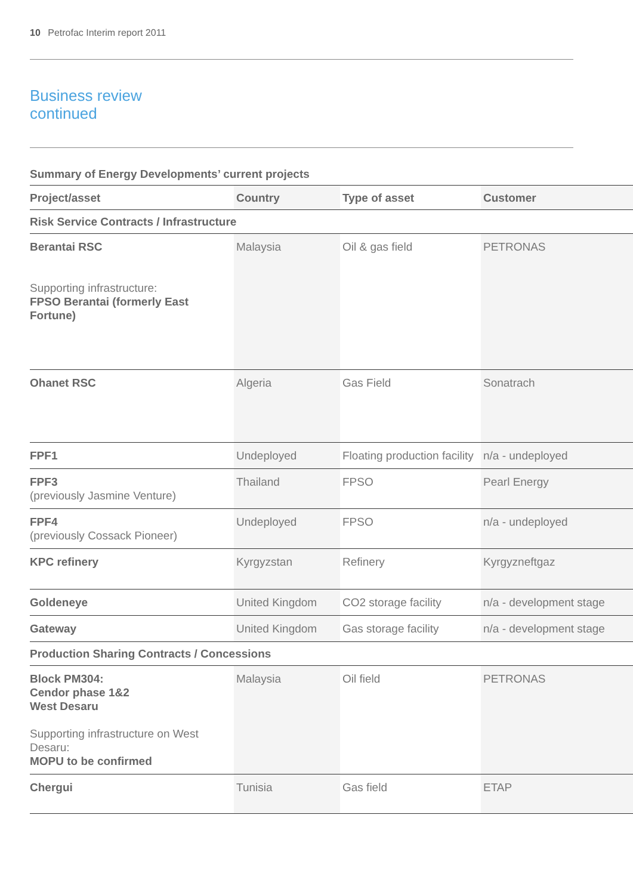10 Petrofac Interim report 2011
Business review
continued
Summary of Energy Developments’ current projects
| Project/asset | Country | Type of asset | Customer |
| --- | --- | --- | --- |
| Risk Service Contracts / Infrastructure | | | |
| Berantai RSC Supporting infrastructure: FPSO Berantai (formerly East Fortune) | Malaysia | Oil & gas field | PETRONAS |
| Ohanet RSC | Algeria | Gas Field | Sonatrach |
| FPF1 | Undeployed | Floating production facility | n/a - undeployed |
| FPF3 (previously Jasmine Venture) | Thailand | FPSO | Pearl Energy |
| FPF4 (previously Cossack Pioneer) | Undeployed | FPSO | n/a - undeployed |
| KPC refinery | Kyrgyzstan | Refinery | Kyrgyzneftgaz |
| Goldeneye | United Kingdom | CO2 storage facility | n/a - development stage |
| Gateway | United Kingdom | Gas storage facility | n/a - development stage |
| Production Sharing Contracts / Concessions | | | |
| Block PM304: Cendor phase 1&2 West Desaru Supporting infrastructure on West Desaru: MOPU to be confirmed | Malaysia | Oil field | PETRONAS |
| Chergui | Tunisia | Gas field | ETAP |